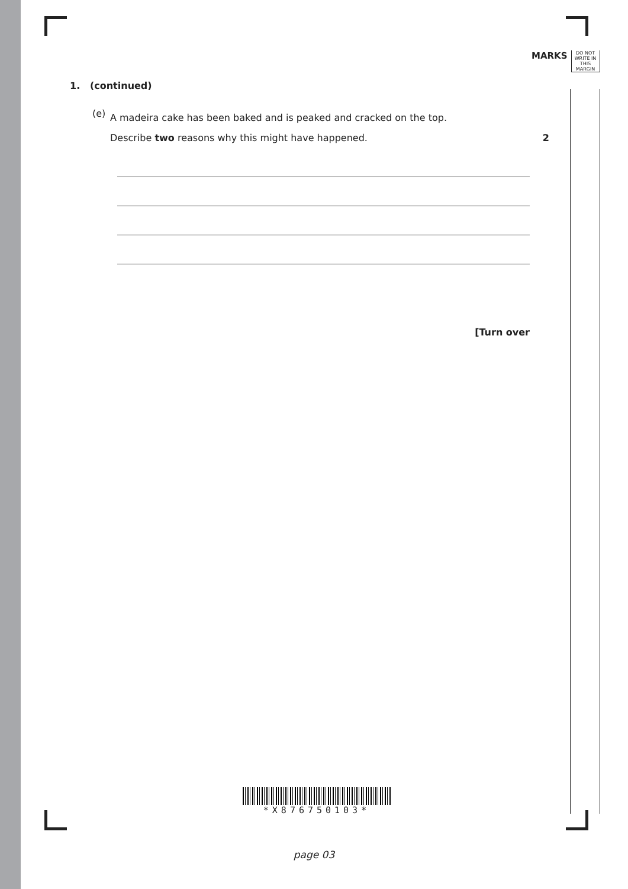MARKS
DO NOT
WRITE IN
THIS
MARGIN
1. (continued)
(e)
A madeira cake has been baked and is peaked and cracked on the top.
Describe two reasons why this might have happened. 2
[Turn over
*X876750103*
page 03